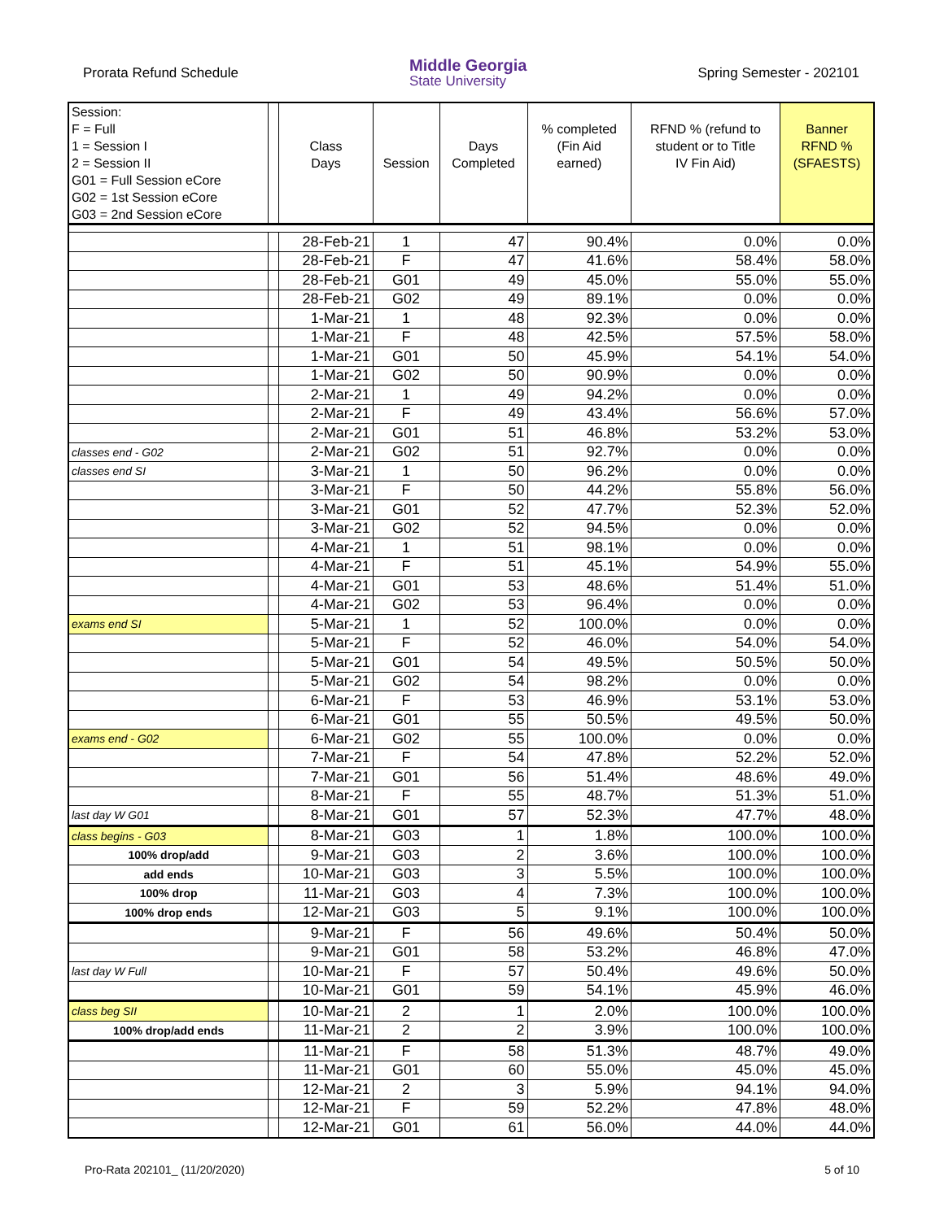Prorata Refund Schedule
Middle Georgia
State University
Spring Semester - 202101
| Session: | | | | | | | |
| F = Full | | | | | % completed | RFND % (refund to | Banner |
| 1 = Session I | | Class | | Days | (Fin Aid | student or to Title | RFND % |
| 2 = Session II | | Days | Session | Completed | earned) | IV Fin Aid) | (SFAESTS) |
| G01 = Full Session eCore | | | | | | | |
| G02 = 1st Session eCore | | | | | | | |
| G03 = 2nd Session eCore | | | | | | | |
| | | 28-Feb-21 | 1 | 47 | 90.4% | 0.0% | 0.0% |
| | | 28-Feb-21 | F | 47 | 41.6% | 58.4% | 58.0% |
| | | 28-Feb-21 | G01 | 49 | 45.0% | 55.0% | 55.0% |
| | | 28-Feb-21 | G02 | 49 | 89.1% | 0.0% | 0.0% |
| | | 1-Mar-21 | 1 | 48 | 92.3% | 0.0% | 0.0% |
| | | 1-Mar-21 | F | 48 | 42.5% | 57.5% | 58.0% |
| | | 1-Mar-21 | G01 | 50 | 45.9% | 54.1% | 54.0% |
| | | 1-Mar-21 | G02 | 50 | 90.9% | 0.0% | 0.0% |
| | | 2-Mar-21 | 1 | 49 | 94.2% | 0.0% | 0.0% |
| | | 2-Mar-21 | F | 49 | 43.4% | 56.6% | 57.0% |
| | | 2-Mar-21 | G01 | 51 | 46.8% | 53.2% | 53.0% |
| classes end - G02 | | 2-Mar-21 | G02 | 51 | 92.7% | 0.0% | 0.0% |
| classes end SI | | 3-Mar-21 | 1 | 50 | 96.2% | 0.0% | 0.0% |
| | | 3-Mar-21 | F | 50 | 44.2% | 55.8% | 56.0% |
| | | 3-Mar-21 | G01 | 52 | 47.7% | 52.3% | 52.0% |
| | | 3-Mar-21 | G02 | 52 | 94.5% | 0.0% | 0.0% |
| | | 4-Mar-21 | 1 | 51 | 98.1% | 0.0% | 0.0% |
| | | 4-Mar-21 | F | 51 | 45.1% | 54.9% | 55.0% |
| | | 4-Mar-21 | G01 | 53 | 48.6% | 51.4% | 51.0% |
| | | 4-Mar-21 | G02 | 53 | 96.4% | 0.0% | 0.0% |
| exams end SI | | 5-Mar-21 | 1 | 52 | 100.0% | 0.0% | 0.0% |
| | | 5-Mar-21 | F | 52 | 46.0% | 54.0% | 54.0% |
| | | 5-Mar-21 | G01 | 54 | 49.5% | 50.5% | 50.0% |
| | | 5-Mar-21 | G02 | 54 | 98.2% | 0.0% | 0.0% |
| | | 6-Mar-21 | F | 53 | 46.9% | 53.1% | 53.0% |
| | | 6-Mar-21 | G01 | 55 | 50.5% | 49.5% | 50.0% |
| exams end - G02 | | 6-Mar-21 | G02 | 55 | 100.0% | 0.0% | 0.0% |
| | | 7-Mar-21 | F | 54 | 47.8% | 52.2% | 52.0% |
| | | 7-Mar-21 | G01 | 56 | 51.4% | 48.6% | 49.0% |
| | | 8-Mar-21 | F | 55 | 48.7% | 51.3% | 51.0% |
| last day W G01 | | 8-Mar-21 | G01 | 57 | 52.3% | 47.7% | 48.0% |
| class begins - G03 | | 8-Mar-21 | G03 | 1 | 1.8% | 100.0% | 100.0% |
| 100% drop/add | | 9-Mar-21 | G03 | 2 | 3.6% | 100.0% | 100.0% |
| add ends | | 10-Mar-21 | G03 | 3 | 5.5% | 100.0% | 100.0% |
| 100% drop | | 11-Mar-21 | G03 | 4 | 7.3% | 100.0% | 100.0% |
| 100% drop ends | | 12-Mar-21 | G03 | 5 | 9.1% | 100.0% | 100.0% |
| | | 9-Mar-21 | F | 56 | 49.6% | 50.4% | 50.0% |
| | | 9-Mar-21 | G01 | 58 | 53.2% | 46.8% | 47.0% |
| last day W Full | | 10-Mar-21 | F | 57 | 50.4% | 49.6% | 50.0% |
| | | 10-Mar-21 | G01 | 59 | 54.1% | 45.9% | 46.0% |
| class beg SII | | 10-Mar-21 | 2 | 1 | 2.0% | 100.0% | 100.0% |
| 100% drop/add ends | | 11-Mar-21 | 2 | 2 | 3.9% | 100.0% | 100.0% |
| | | 11-Mar-21 | F | 58 | 51.3% | 48.7% | 49.0% |
| | | 11-Mar-21 | G01 | 60 | 55.0% | 45.0% | 45.0% |
| | | 12-Mar-21 | 2 | 3 | 5.9% | 94.1% | 94.0% |
| | | 12-Mar-21 | F | 59 | 52.2% | 47.8% | 48.0% |
| | | 12-Mar-21 | G01 | 61 | 56.0% | 44.0% | 44.0% |
Pro-Rata 202101_ (11/20/2020) 5 of 10